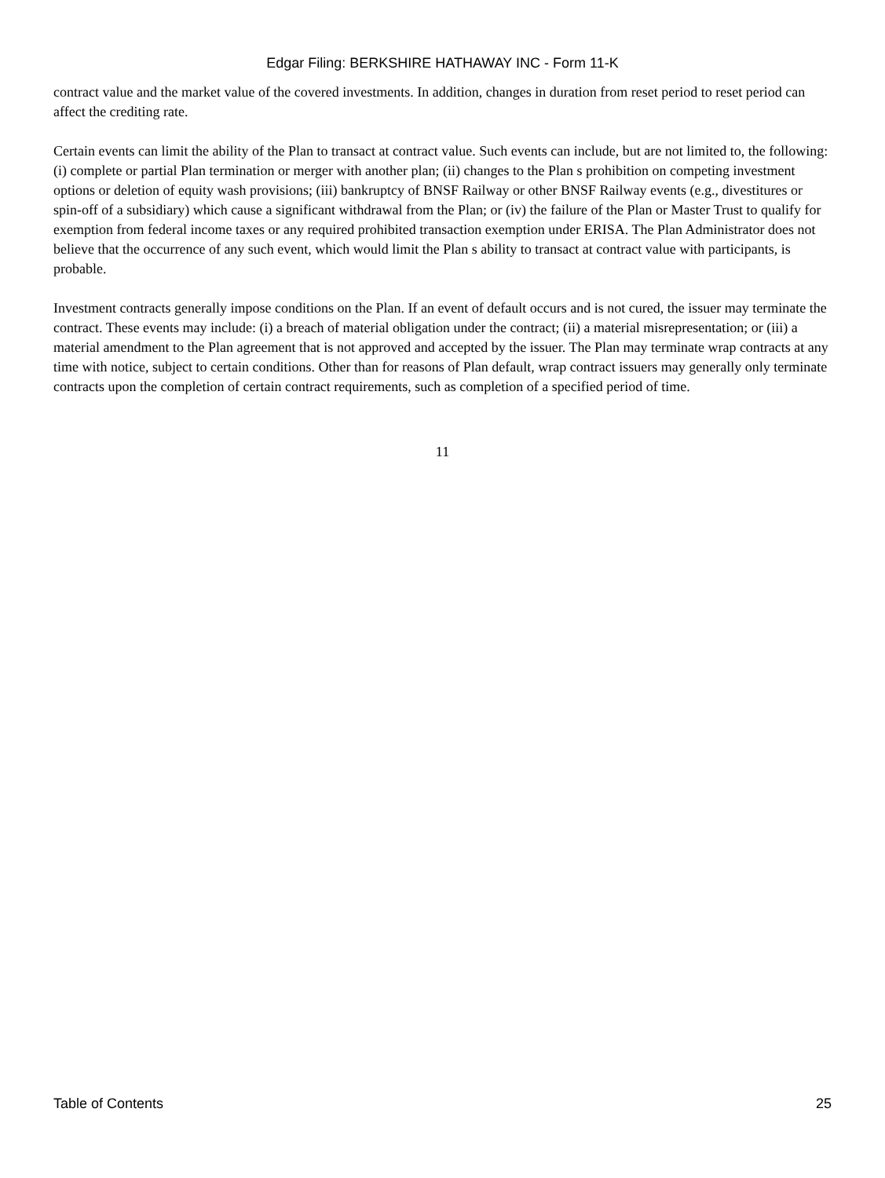Edgar Filing: BERKSHIRE HATHAWAY INC - Form 11-K
contract value and the market value of the covered investments. In addition, changes in duration from reset period to reset period can affect the crediting rate.
Certain events can limit the ability of the Plan to transact at contract value. Such events can include, but are not limited to, the following: (i) complete or partial Plan termination or merger with another plan; (ii) changes to the Plan s prohibition on competing investment options or deletion of equity wash provisions; (iii) bankruptcy of BNSF Railway or other BNSF Railway events (e.g., divestitures or spin-off of a subsidiary) which cause a significant withdrawal from the Plan; or (iv) the failure of the Plan or Master Trust to qualify for exemption from federal income taxes or any required prohibited transaction exemption under ERISA. The Plan Administrator does not believe that the occurrence of any such event, which would limit the Plan s ability to transact at contract value with participants, is probable.
Investment contracts generally impose conditions on the Plan. If an event of default occurs and is not cured, the issuer may terminate the contract. These events may include: (i) a breach of material obligation under the contract; (ii) a material misrepresentation; or (iii) a material amendment to the Plan agreement that is not approved and accepted by the issuer. The Plan may terminate wrap contracts at any time with notice, subject to certain conditions. Other than for reasons of Plan default, wrap contract issuers may generally only terminate contracts upon the completion of certain contract requirements, such as completion of a specified period of time.
11
Table of Contents 25